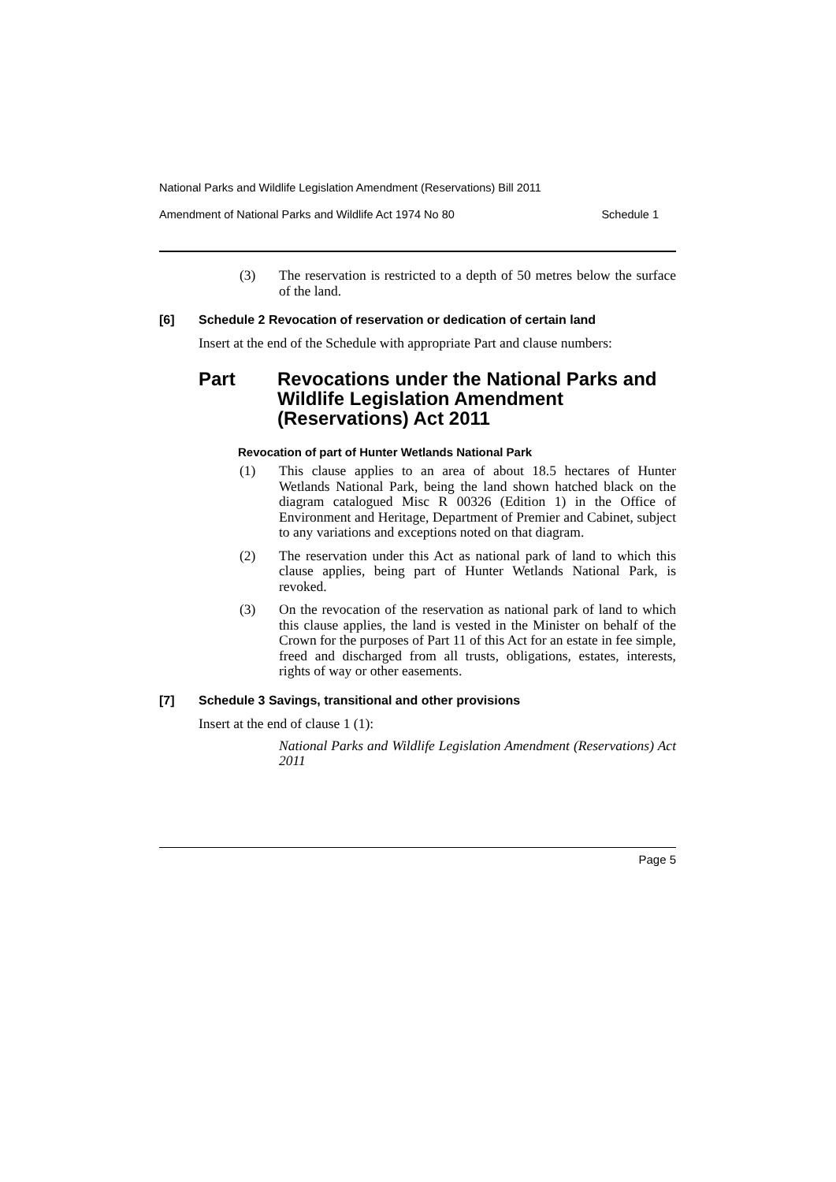National Parks and Wildlife Legislation Amendment (Reservations) Bill 2011
Amendment of National Parks and Wildlife Act 1974 No 80 Schedule 1
(3) The reservation is restricted to a depth of 50 metres below the surface of the land.
[6] Schedule 2 Revocation of reservation or dedication of certain land
Insert at the end of the Schedule with appropriate Part and clause numbers:
Part Revocations under the National Parks and Wildlife Legislation Amendment (Reservations) Act 2011
Revocation of part of Hunter Wetlands National Park
(1) This clause applies to an area of about 18.5 hectares of Hunter Wetlands National Park, being the land shown hatched black on the diagram catalogued Misc R 00326 (Edition 1) in the Office of Environment and Heritage, Department of Premier and Cabinet, subject to any variations and exceptions noted on that diagram.
(2) The reservation under this Act as national park of land to which this clause applies, being part of Hunter Wetlands National Park, is revoked.
(3) On the revocation of the reservation as national park of land to which this clause applies, the land is vested in the Minister on behalf of the Crown for the purposes of Part 11 of this Act for an estate in fee simple, freed and discharged from all trusts, obligations, estates, interests, rights of way or other easements.
[7] Schedule 3 Savings, transitional and other provisions
Insert at the end of clause 1 (1):
National Parks and Wildlife Legislation Amendment (Reservations) Act 2011
Page 5